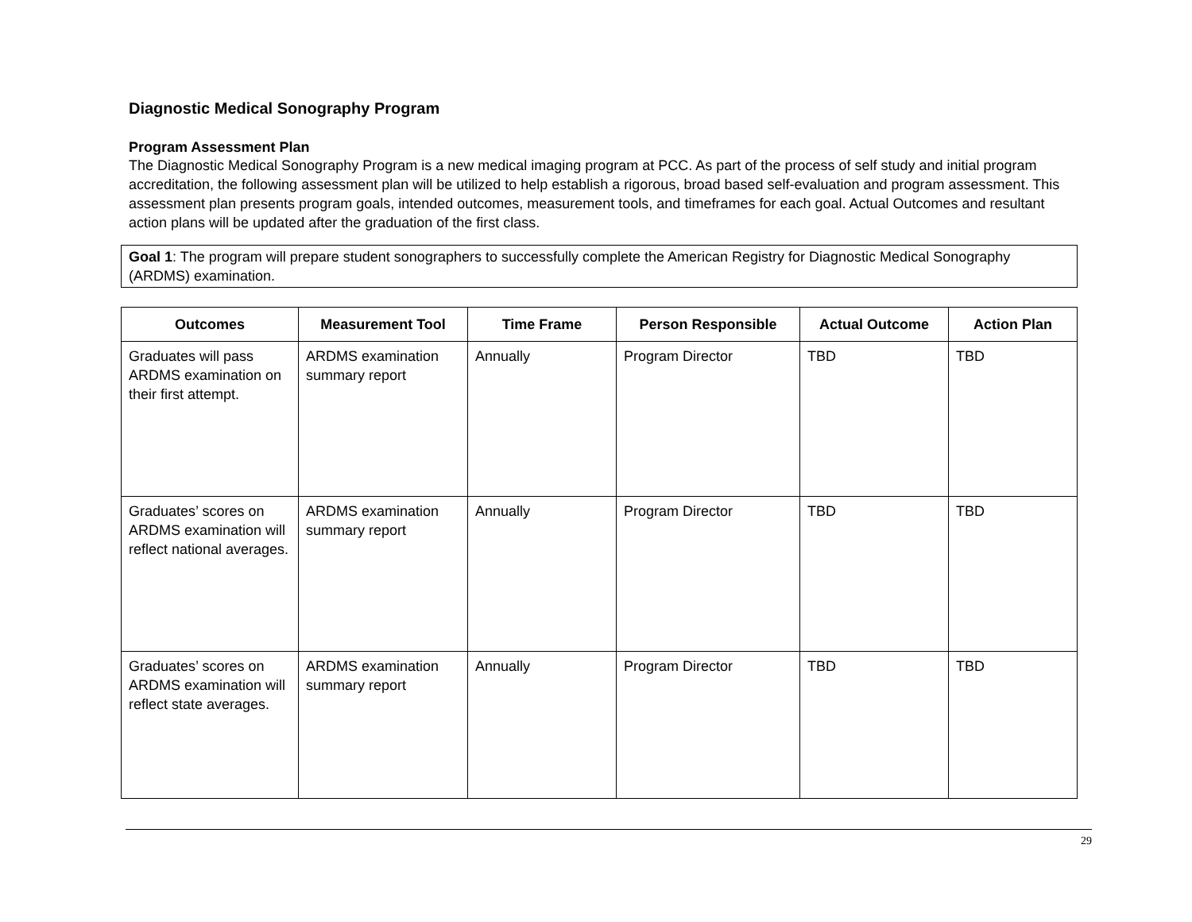Diagnostic Medical Sonography Program
Program Assessment Plan
The Diagnostic Medical Sonography Program is a new medical imaging program at PCC. As part of the process of self study and initial program accreditation, the following assessment plan will be utilized to help establish a rigorous, broad based self-evaluation and program assessment. This assessment plan presents program goals, intended outcomes, measurement tools, and timeframes for each goal. Actual Outcomes and resultant action plans will be updated after the graduation of the first class.
Goal 1: The program will prepare student sonographers to successfully complete the American Registry for Diagnostic Medical Sonography (ARDMS) examination.
| Outcomes | Measurement Tool | Time Frame | Person Responsible | Actual Outcome | Action Plan |
| --- | --- | --- | --- | --- | --- |
| Graduates will pass ARDMS examination on their first attempt. | ARDMS examination summary report | Annually | Program Director | TBD | TBD |
| Graduates’ scores on ARDMS examination will reflect national averages. | ARDMS examination summary report | Annually | Program Director | TBD | TBD |
| Graduates’ scores on ARDMS examination will reflect state averages. | ARDMS examination summary report | Annually | Program Director | TBD | TBD |
29